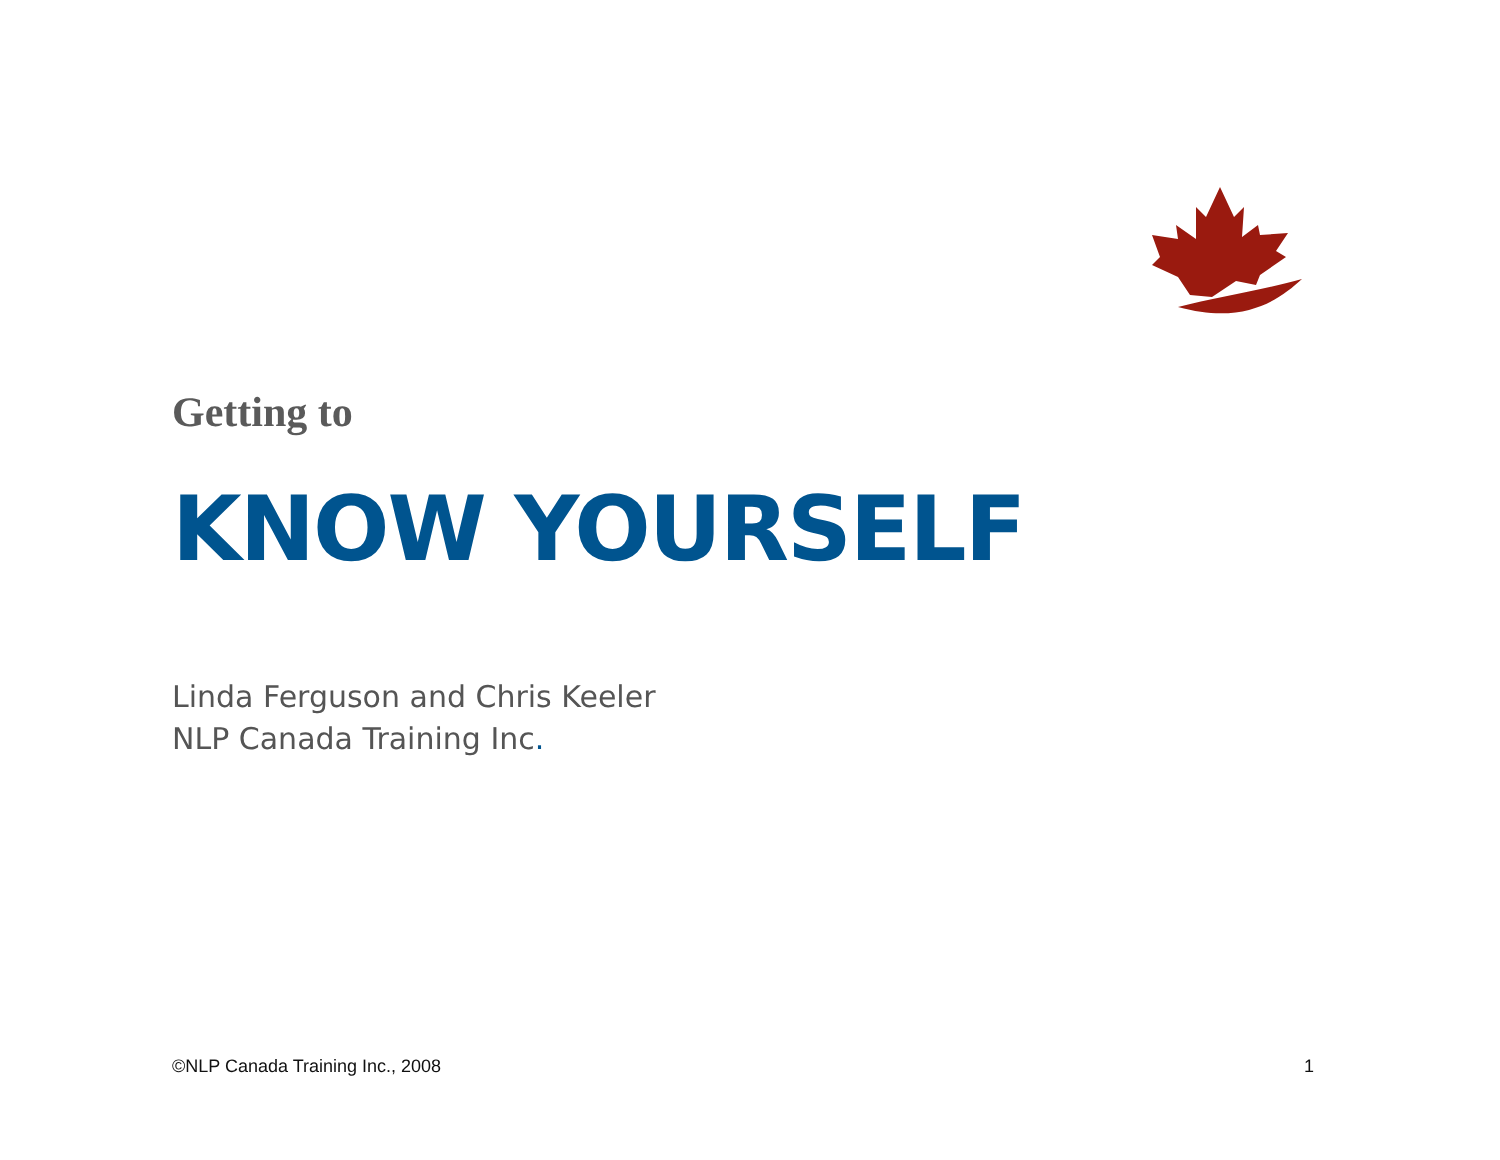Getting to
KNOW YOURSELF
Linda Ferguson and Chris Keeler
NLP Canada Training Inc.
©NLP Canada Training Inc., 2008 1